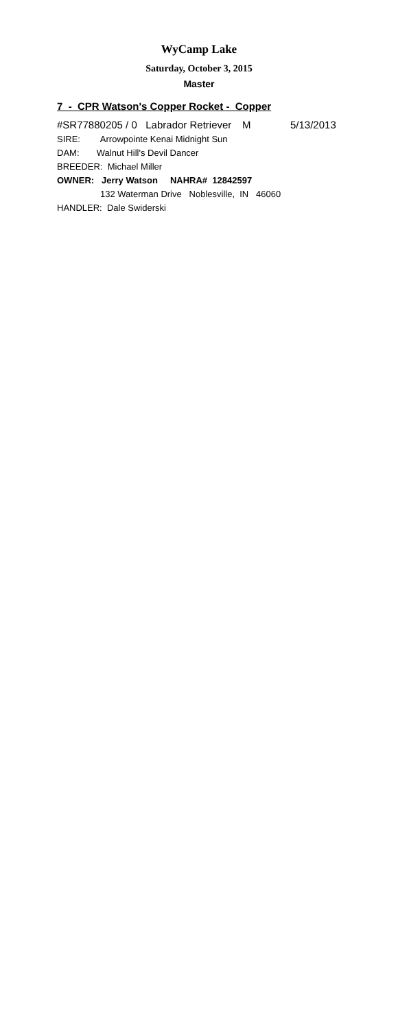WyCamp Lake
Saturday, October 3, 2015
Master
7 - CPR Watson's Copper Rocket - Copper
#SR77880205 / 0 Labrador Retriever M 5/13/2013
SIRE: Arrowpointe Kenai Midnight Sun
DAM: Walnut Hill's Devil Dancer
BREEDER: Michael Miller
OWNER: Jerry Watson NAHRA# 12842597
132 Waterman Drive Noblesville, IN 46060
HANDLER: Dale Swiderski